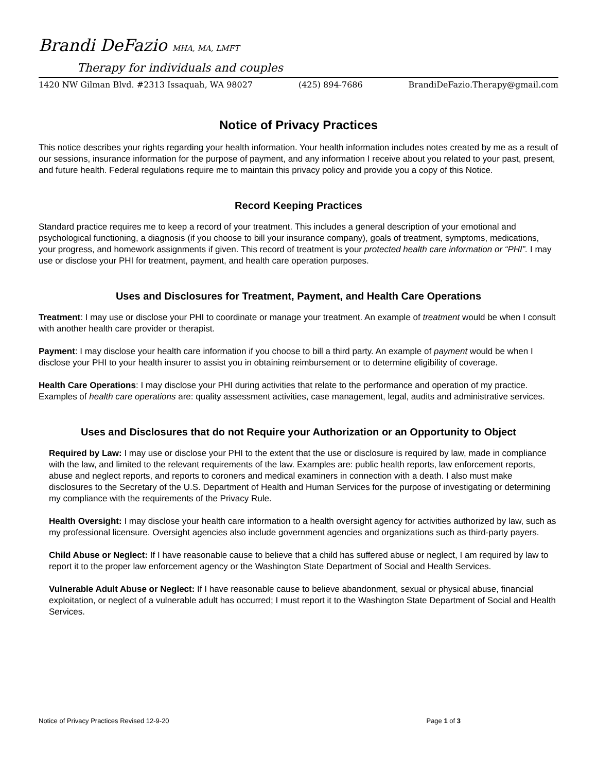Brandi DeFazio MHA, MA, LMFT
Therapy for individuals and couples
1420 NW Gilman Blvd. #2313 Issaquah, WA 98027 (425) 894-7686 BrandiDeFazio.Therapy@gmail.com
Notice of Privacy Practices
This notice describes your rights regarding your health information. Your health information includes notes created by me as a result of our sessions, insurance information for the purpose of payment, and any information I receive about you related to your past, present, and future health. Federal regulations require me to maintain this privacy policy and provide you a copy of this Notice.
Record Keeping Practices
Standard practice requires me to keep a record of your treatment. This includes a general description of your emotional and psychological functioning, a diagnosis (if you choose to bill your insurance company), goals of treatment, symptoms, medications, your progress, and homework assignments if given. This record of treatment is your protected health care information or “PHI”. I may use or disclose your PHI for treatment, payment, and health care operation purposes.
Uses and Disclosures for Treatment, Payment, and Health Care Operations
Treatment: I may use or disclose your PHI to coordinate or manage your treatment. An example of treatment would be when I consult with another health care provider or therapist.
Payment: I may disclose your health care information if you choose to bill a third party. An example of payment would be when I disclose your PHI to your health insurer to assist you in obtaining reimbursement or to determine eligibility of coverage.
Health Care Operations: I may disclose your PHI during activities that relate to the performance and operation of my practice. Examples of health care operations are: quality assessment activities, case management, legal, audits and administrative services.
Uses and Disclosures that do not Require your Authorization or an Opportunity to Object
Required by Law: I may use or disclose your PHI to the extent that the use or disclosure is required by law, made in compliance with the law, and limited to the relevant requirements of the law. Examples are: public health reports, law enforcement reports, abuse and neglect reports, and reports to coroners and medical examiners in connection with a death. I also must make disclosures to the Secretary of the U.S. Department of Health and Human Services for the purpose of investigating or determining my compliance with the requirements of the Privacy Rule.
Health Oversight: I may disclose your health care information to a health oversight agency for activities authorized by law, such as my professional licensure. Oversight agencies also include government agencies and organizations such as third-party payers.
Child Abuse or Neglect: If I have reasonable cause to believe that a child has suffered abuse or neglect, I am required by law to report it to the proper law enforcement agency or the Washington State Department of Social and Health Services.
Vulnerable Adult Abuse or Neglect: If I have reasonable cause to believe abandonment, sexual or physical abuse, financial exploitation, or neglect of a vulnerable adult has occurred; I must report it to the Washington State Department of Social and Health Services.
Notice of Privacy Practices Revised 12-9-20 Page 1 of 3